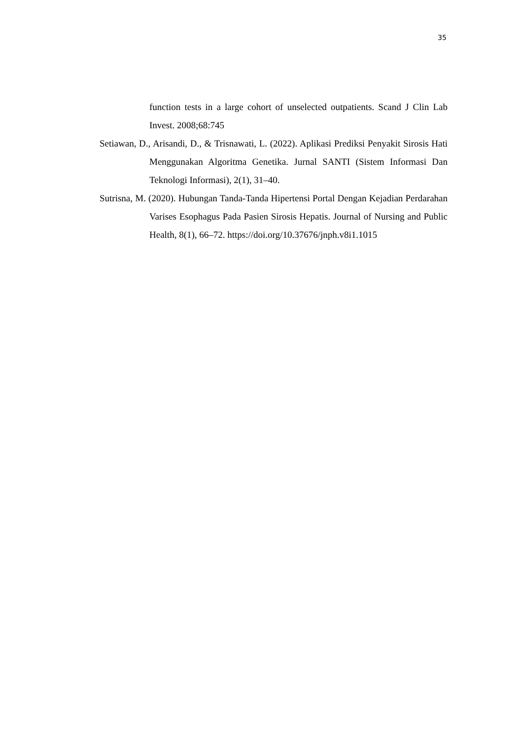35
function tests in a large cohort of unselected outpatients. Scand J Clin Lab Invest. 2008;68:745
Setiawan, D., Arisandi, D., & Trisnawati, L. (2022). Aplikasi Prediksi Penyakit Sirosis Hati Menggunakan Algoritma Genetika. Jurnal SANTI (Sistem Informasi Dan Teknologi Informasi), 2(1), 31–40.
Sutrisna, M. (2020). Hubungan Tanda-Tanda Hipertensi Portal Dengan Kejadian Perdarahan Varises Esophagus Pada Pasien Sirosis Hepatis. Journal of Nursing and Public Health, 8(1), 66–72. https://doi.org/10.37676/jnph.v8i1.1015